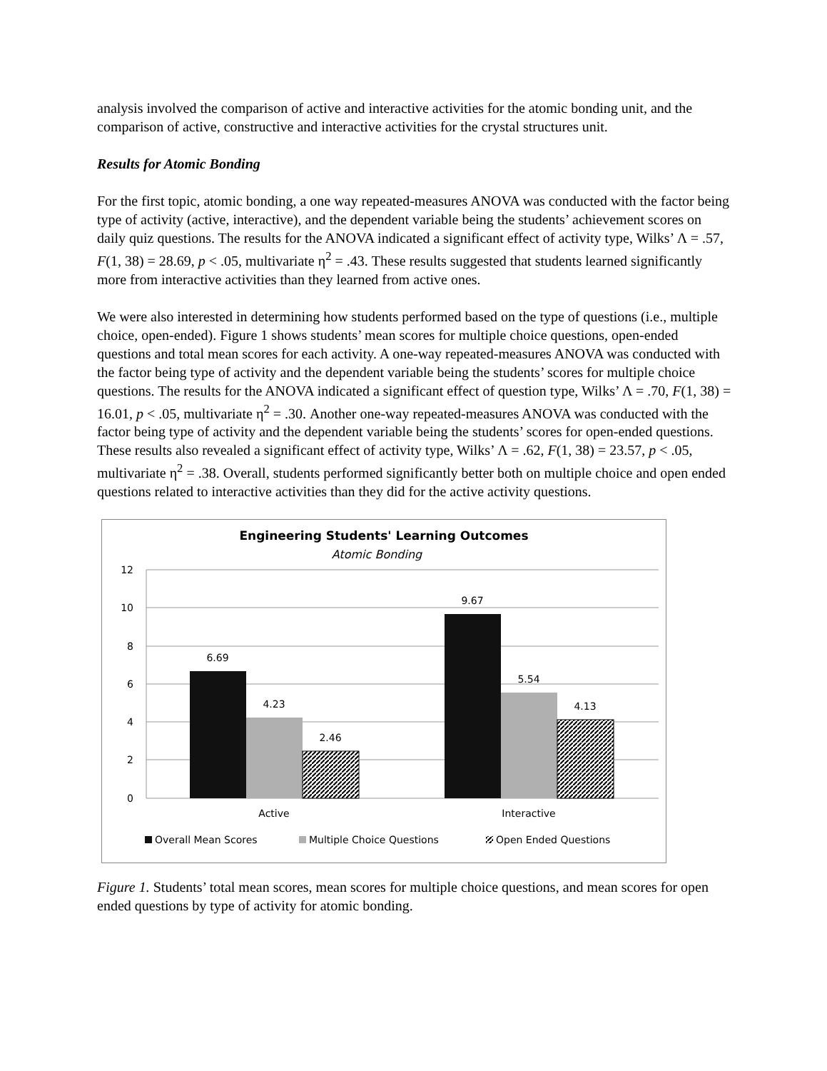analysis involved the comparison of active and interactive activities for the atomic bonding unit, and the comparison of active, constructive and interactive activities for the crystal structures unit.
Results for Atomic Bonding
For the first topic, atomic bonding, a one way repeated-measures ANOVA was conducted with the factor being type of activity (active, interactive), and the dependent variable being the students’ achievement scores on daily quiz questions. The results for the ANOVA indicated a significant effect of activity type, Wilks’ Λ = .57, F(1, 38) = 28.69, p < .05, multivariate η<sup>2</sup> = .43. These results suggested that students learned significantly more from interactive activities than they learned from active ones.
We were also interested in determining how students performed based on the type of questions (i.e., multiple choice, open-ended). Figure 1 shows students’ mean scores for multiple choice questions, open-ended questions and total mean scores for each activity. A one-way repeated-measures ANOVA was conducted with the factor being type of activity and the dependent variable being the students’ scores for multiple choice questions. The results for the ANOVA indicated a significant effect of question type, Wilks’ Λ = .70, F(1, 38) = 16.01, p < .05, multivariate η<sup>2</sup> = .30. Another one-way repeated-measures ANOVA was conducted with the factor being type of activity and the dependent variable being the students’ scores for open-ended questions. These results also revealed a significant effect of activity type, Wilks’ Λ = .62, F(1, 38) = 23.57, p < .05, multivariate η<sup>2</sup> = .38. Overall, students performed significantly better both on multiple choice and open ended questions related to interactive activities than they did for the active activity questions.
Engineering Students' Learning Outcomes
Atomic Bonding
12
10
8
6
4
2
0
6.69
4.23
2.46
9.67
5.54
4.13
Active
Interactive
Overall Mean Scores
Multiple Choice Questions
Open Ended Questions
Figure 1. Students’ total mean scores, mean scores for multiple choice questions, and mean scores for open ended questions by type of activity for atomic bonding.